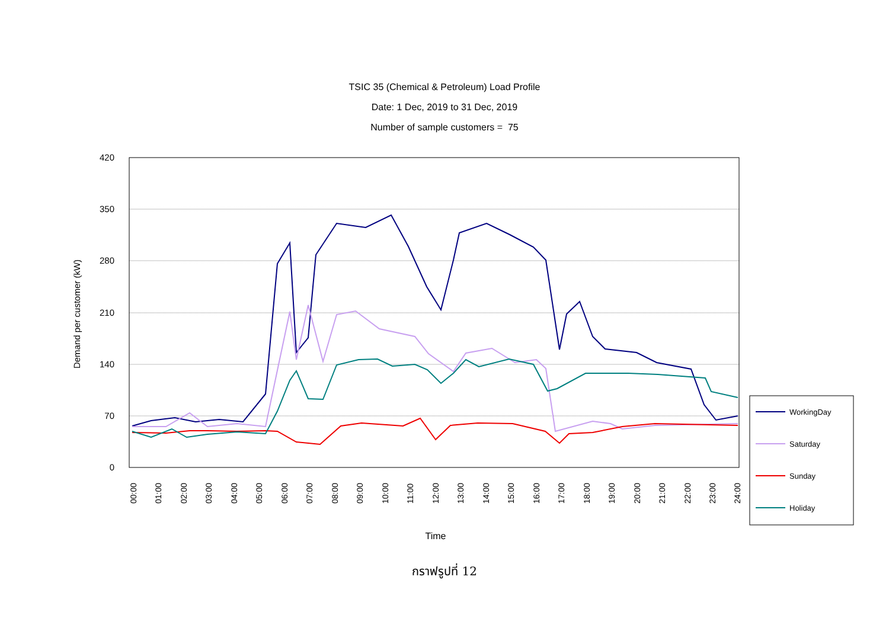TSIC 35 (Chemical & Petroleum) Load Profile
Date: 1 Dec, 2019 to 31 Dec, 2019
Number of sample customers = 75
420
350
280
210
140
70
0
Demand per customer (kW)
00:00
01:00
02:00
03:00
04:00
05:00
06:00
07:00
08:00
09:00
10:00
11:00
12:00
13:00
14:00
15:00
16:00
17:00
18:00
19:00
20:00
21:00
22:00
23:00
24:00
Time
WorkingDay
Saturday
Sunday
Holiday
กราฟรูปที่ 12